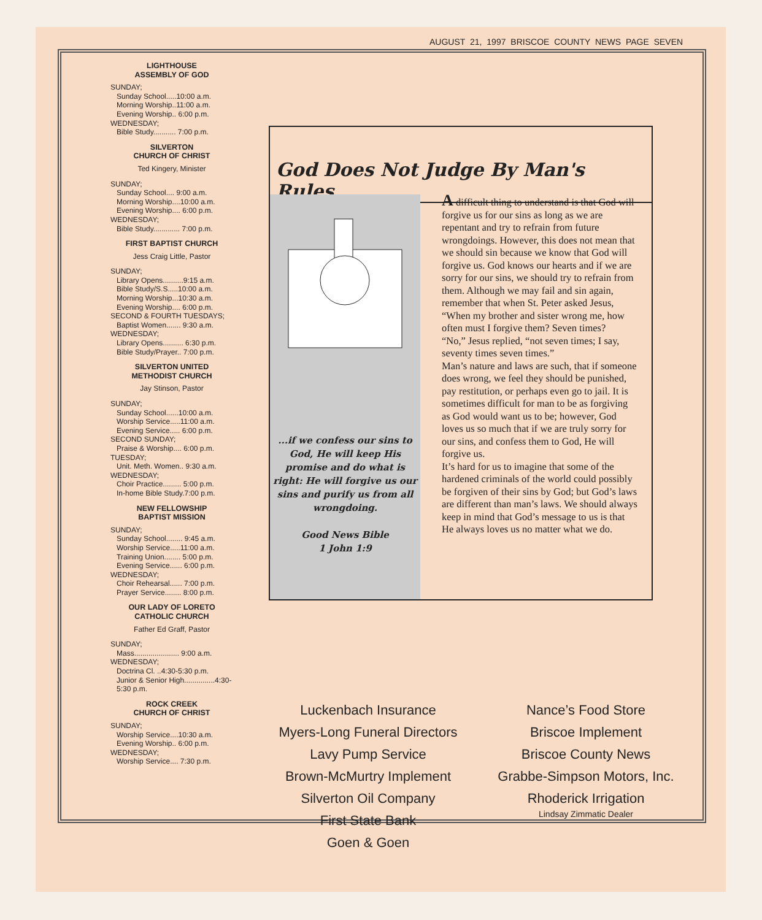AUGUST 21, 1997 BRISCOE COUNTY NEWS PAGE SEVEN
LIGHTHOUSE
ASSEMBLY OF GOD
SUNDAY;
Sunday School.....10:00 a.m.
Morning Worship..11:00 a.m.
Evening Worship.. 6:00 p.m.
WEDNESDAY;
Bible Study........... 7:00 p.m.
SILVERTON
CHURCH OF CHRIST
Ted Kingery, Minister
SUNDAY;
Sunday School.... 9:00 a.m.
Morning Worship....10:00 a.m.
Evening Worship.... 6:00 p.m.
WEDNESDAY;
Bible Study............. 7:00 p.m.
FIRST BAPTIST CHURCH
Jess Craig Little, Pastor
SUNDAY;
Library Opens..........9:15 a.m.
Bible Study/S.S.....10:00 a.m.
Morning Worship...10:30 a.m.
Evening Worship.... 6:00 p.m.
SECOND & FOURTH TUESDAYS;
Baptist Women....... 9:30 a.m.
WEDNESDAY;
Library Opens.......... 6:30 p.m.
Bible Study/Prayer.. 7:00 p.m.
SILVERTON UNITED
METHODIST CHURCH
Jay Stinson, Pastor
SUNDAY;
Sunday School......10:00 a.m.
Worship Service.....11:00 a.m.
Evening Service..... 6:00 p.m.
SECOND SUNDAY;
Praise & Worship.... 6:00 p.m.
TUESDAY;
Unit. Meth. Women.. 9:30 a.m.
WEDNESDAY;
Choir Practice......... 5:00 p.m.
In-home Bible Study.7:00 p.m.
NEW FELLOWSHIP
BAPTIST MISSION
SUNDAY;
Sunday School........ 9:45 a.m.
Worship Service.....11:00 a.m.
Training Union........ 5:00 p.m.
Evening Service...... 6:00 p.m.
WEDNESDAY;
Choir Rehearsal...... 7:00 p.m.
Prayer Service........ 8:00 p.m.
OUR LADY OF LORETO
CATHOLIC CHURCH
Father Ed Graff, Pastor
SUNDAY;
Mass...................... 9:00 a.m.
WEDNESDAY;
Doctrina Cl. ..4:30-5:30 p.m.
Junior & Senior High...............4:30-5:30 p.m.
ROCK CREEK
CHURCH OF CHRIST
SUNDAY;
Worship Service....10:30 a.m.
Evening Worship.. 6:00 p.m.
WEDNESDAY;
Worship Service.... 7:30 p.m.
God Does Not Judge By Man's Rules
...if we confess our sins to God, He will keep His promise and do what is right: He will forgive us our sins and purify us from all wrongdoing.
Good News Bible
1 John 1:9
A difficult thing to understand is that God will forgive us for our sins as long as we are repentant and try to refrain from future wrongdoings. However, this does not mean that we should sin because we know that God will forgive us. God knows our hearts and if we are sorry for our sins, we should try to refrain from them. Although we may fail and sin again, remember that when St. Peter asked Jesus, “When my brother and sister wrong me, how often must I forgive them? Seven times?
“No,” Jesus replied, “not seven times; I say, seventy times seven times.”
Man’s nature and laws are such, that if someone does wrong, we feel they should be punished, pay restitution, or perhaps even go to jail. It is sometimes difficult for man to be as forgiving as God would want us to be; however, God loves us so much that if we are truly sorry for our sins, and confess them to God, He will forgive us.
It’s hard for us to imagine that some of the hardened criminals of the world could possibly be forgiven of their sins by God; but God’s laws are different than man’s laws. We should always keep in mind that God’s message to us is that He always loves us no matter what we do.
Luckenbach Insurance
Myers-Long Funeral Directors
Lavy Pump Service
Brown-McMurtry Implement
Silverton Oil Company
First State Bank
Goen & Goen
Nance’s Food Store
Briscoe Implement
Briscoe County News
Grabbe-Simpson Motors, Inc.
Rhoderick Irrigation
Lindsay Zimmatic Dealer